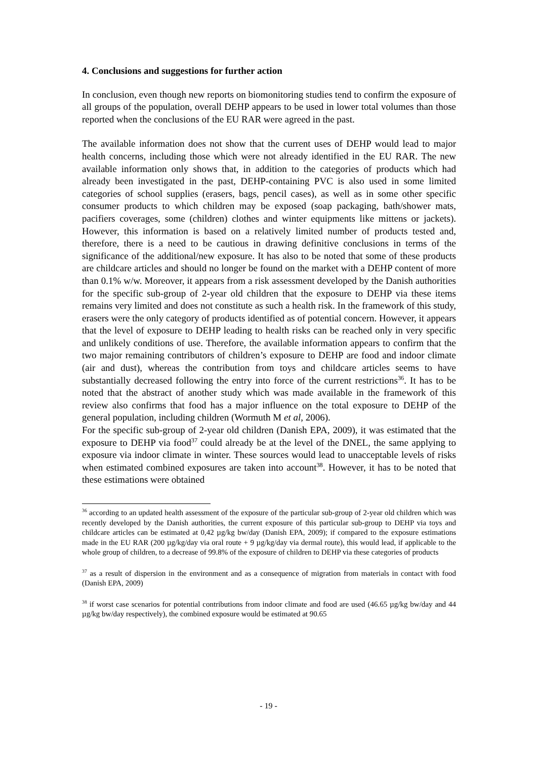4. Conclusions and suggestions for further action
In conclusion, even though new reports on biomonitoring studies tend to confirm the exposure of all groups of the population, overall DEHP appears to be used in lower total volumes than those reported when the conclusions of the EU RAR were agreed in the past.
The available information does not show that the current uses of DEHP would lead to major health concerns, including those which were not already identified in the EU RAR. The new available information only shows that, in addition to the categories of products which had already been investigated in the past, DEHP-containing PVC is also used in some limited categories of school supplies (erasers, bags, pencil cases), as well as in some other specific consumer products to which children may be exposed (soap packaging, bath/shower mats, pacifiers coverages, some (children) clothes and winter equipments like mittens or jackets). However, this information is based on a relatively limited number of products tested and, therefore, there is a need to be cautious in drawing definitive conclusions in terms of the significance of the additional/new exposure. It has also to be noted that some of these products are childcare articles and should no longer be found on the market with a DEHP content of more than 0.1% w/w. Moreover, it appears from a risk assessment developed by the Danish authorities for the specific sub-group of 2-year old children that the exposure to DEHP via these items remains very limited and does not constitute as such a health risk. In the framework of this study, erasers were the only category of products identified as of potential concern. However, it appears that the level of exposure to DEHP leading to health risks can be reached only in very specific and unlikely conditions of use. Therefore, the available information appears to confirm that the two major remaining contributors of children’s exposure to DEHP are food and indoor climate (air and dust), whereas the contribution from toys and childcare articles seems to have substantially decreased following the entry into force of the current restrictions<sup>36</sup>. It has to be noted that the abstract of another study which was made available in the framework of this review also confirms that food has a major influence on the total exposure to DEHP of the general population, including children (Wormuth M et al, 2006).
For the specific sub-group of 2-year old children (Danish EPA, 2009), it was estimated that the exposure to DEHP via food<sup>37</sup> could already be at the level of the DNEL, the same applying to exposure via indoor climate in winter. These sources would lead to unacceptable levels of risks when estimated combined exposures are taken into account<sup>38</sup>. However, it has to be noted that these estimations were obtained
<sup>36</sup> according to an updated health assessment of the exposure of the particular sub-group of 2-year old children which was recently developed by the Danish authorities, the current exposure of this particular sub-group to DEHP via toys and childcare articles can be estimated at 0,42 µg/kg bw/day (Danish EPA, 2009); if compared to the exposure estimations made in the EU RAR (200 µg/kg/day via oral route + 9 µg/kg/day via dermal route), this would lead, if applicable to the whole group of children, to a decrease of 99.8% of the exposure of children to DEHP via these categories of products
<sup>37</sup> as a result of dispersion in the environment and as a consequence of migration from materials in contact with food (Danish EPA, 2009)
<sup>38</sup> if worst case scenarios for potential contributions from indoor climate and food are used (46.65 µg/kg bw/day and 44 µg/kg bw/day respectively), the combined exposure would be estimated at 90.65
- 19 -